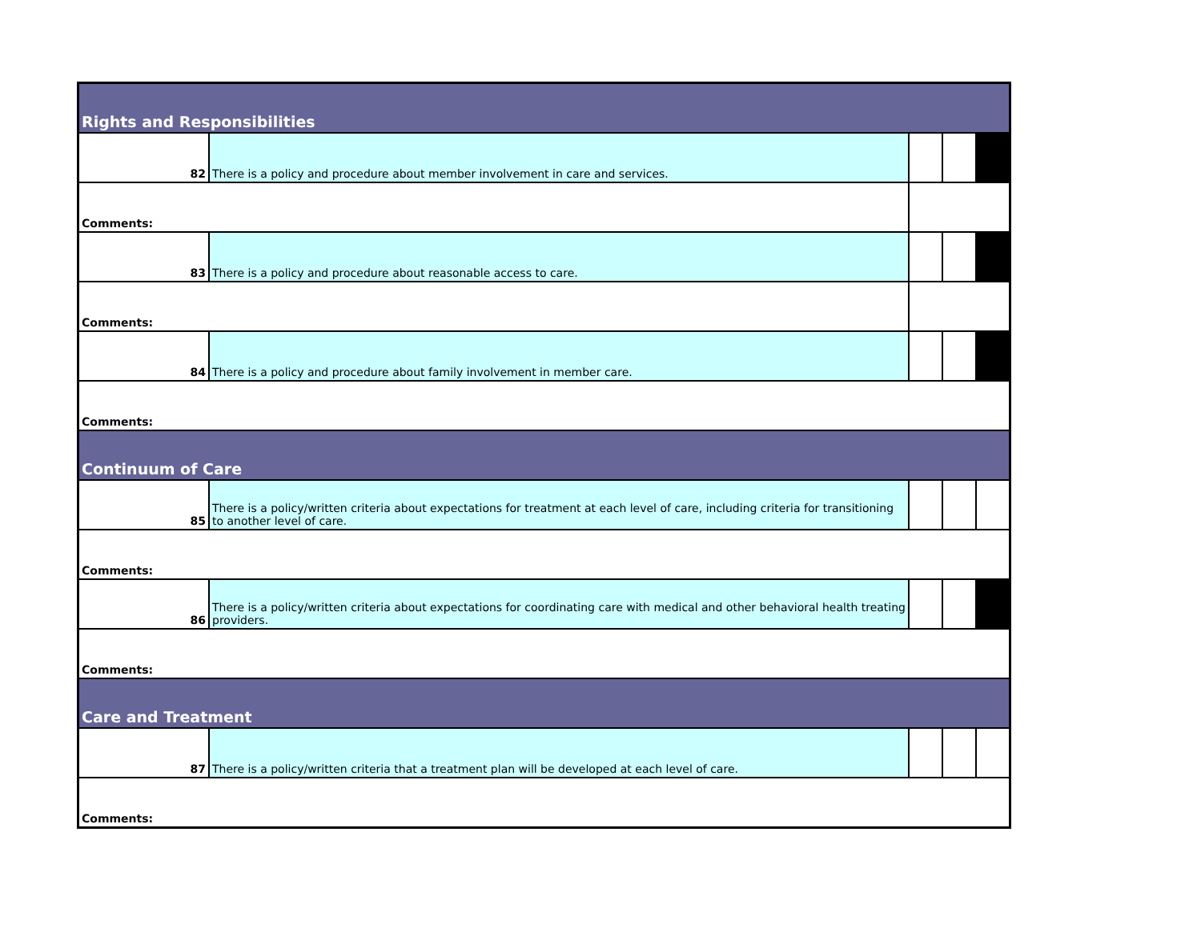| Rights and Responsibilities | | | | |
| 82 | There is a policy and procedure about member involvement in care and services. | | | |
| Comments: | | | | |
| 83 | There is a policy and procedure about reasonable access to care. | | | |
| Comments: | | | | |
| 84 | There is a policy and procedure about family involvement in member care. | | | |
| Comments: | | | | |
| Continuum of Care | | | | |
| 85 | There is a policy/written criteria about expectations for treatment at each level of care, including criteria for transitioning to another level of care. | | | |
| Comments: | | | | |
| 86 | There is a policy/written criteria about expectations for coordinating care with medical and other behavioral health treating providers. | | | |
| Comments: | | | | |
| Care and Treatment | | | | |
| 87 | There is a policy/written criteria that a treatment plan will be developed at each level of care. | | | |
| Comments: | | | | |